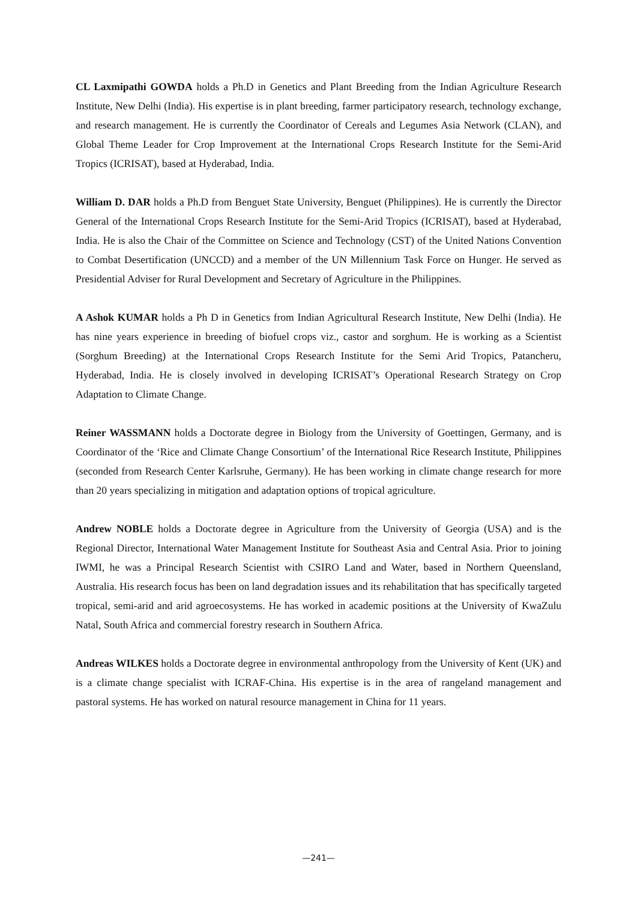CL Laxmipathi GOWDA holds a Ph.D in Genetics and Plant Breeding from the Indian Agriculture Research Institute, New Delhi (India). His expertise is in plant breeding, farmer participatory research, technology exchange, and research management. He is currently the Coordinator of Cereals and Legumes Asia Network (CLAN), and Global Theme Leader for Crop Improvement at the International Crops Research Institute for the Semi-Arid Tropics (ICRISAT), based at Hyderabad, India.
William D. DAR holds a Ph.D from Benguet State University, Benguet (Philippines). He is currently the Director General of the International Crops Research Institute for the Semi-Arid Tropics (ICRISAT), based at Hyderabad, India. He is also the Chair of the Committee on Science and Technology (CST) of the United Nations Convention to Combat Desertification (UNCCD) and a member of the UN Millennium Task Force on Hunger. He served as Presidential Adviser for Rural Development and Secretary of Agriculture in the Philippines.
A Ashok KUMAR holds a Ph D in Genetics from Indian Agricultural Research Institute, New Delhi (India). He has nine years experience in breeding of biofuel crops viz., castor and sorghum. He is working as a Scientist (Sorghum Breeding) at the International Crops Research Institute for the Semi Arid Tropics, Patancheru, Hyderabad, India. He is closely involved in developing ICRISAT’s Operational Research Strategy on Crop Adaptation to Climate Change.
Reiner WASSMANN holds a Doctorate degree in Biology from the University of Goettingen, Germany, and is Coordinator of the ‘Rice and Climate Change Consortium’ of the International Rice Research Institute, Philippines (seconded from Research Center Karlsruhe, Germany). He has been working in climate change research for more than 20 years specializing in mitigation and adaptation options of tropical agriculture.
Andrew NOBLE holds a Doctorate degree in Agriculture from the University of Georgia (USA) and is the Regional Director, International Water Management Institute for Southeast Asia and Central Asia. Prior to joining IWMI, he was a Principal Research Scientist with CSIRO Land and Water, based in Northern Queensland, Australia. His research focus has been on land degradation issues and its rehabilitation that has specifically targeted tropical, semi-arid and arid agroecosystems. He has worked in academic positions at the University of KwaZulu Natal, South Africa and commercial forestry research in Southern Africa.
Andreas WILKES holds a Doctorate degree in environmental anthropology from the University of Kent (UK) and is a climate change specialist with ICRAF-China. His expertise is in the area of rangeland management and pastoral systems. He has worked on natural resource management in China for 11 years.
—241—